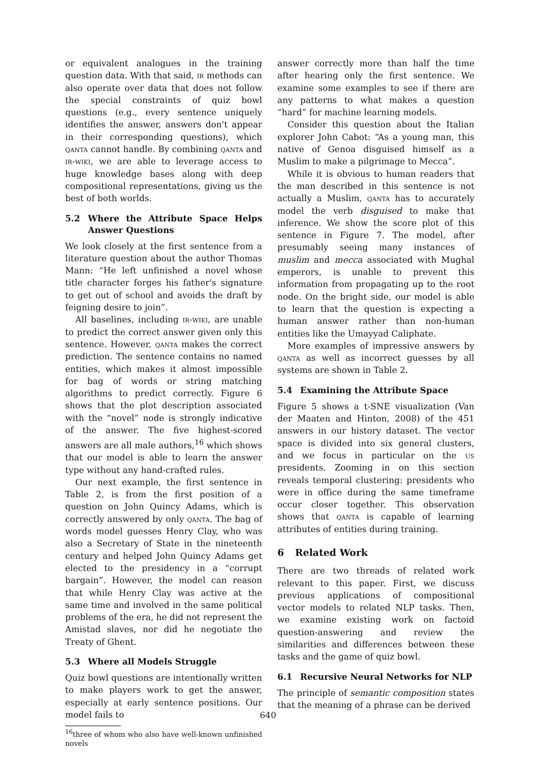or equivalent analogues in the training question data. With that said, ir methods can also operate over data that does not follow the special constraints of quiz bowl questions (e.g., every sentence uniquely identifies the answer, answers don't appear in their corresponding questions), which qanta cannot handle. By combining qanta and ir-wiki, we are able to leverage access to huge knowledge bases along with deep compositional representations, giving us the best of both worlds.
5.2 Where the Attribute Space Helps Answer Questions
We look closely at the first sentence from a literature question about the author Thomas Mann: “He left unfinished a novel whose title character forges his father's signature to get out of school and avoids the draft by feigning desire to join”.
All baselines, including ir-wiki, are unable to predict the correct answer given only this sentence. However, qanta makes the correct prediction. The sentence contains no named entities, which makes it almost impossible for bag of words or string matching algorithms to predict correctly. Figure 6 shows that the plot description associated with the “novel” node is strongly indicative of the answer. The five highest-scored answers are all male authors,<sup>16</sup> which shows that our model is able to learn the answer type without any hand-crafted rules.
Our next example, the first sentence in Table 2, is from the first position of a question on John Quincy Adams, which is correctly answered by only qanta. The bag of words model guesses Henry Clay, who was also a Secretary of State in the nineteenth century and helped John Quincy Adams get elected to the presidency in a “corrupt bargain”. However, the model can reason that while Henry Clay was active at the same time and involved in the same political problems of the era, he did not represent the Amistad slaves, nor did he negotiate the Treaty of Ghent.
5.3 Where all Models Struggle
Quiz bowl questions are intentionally written to make players work to get the answer, especially at early sentence positions. Our model fails to
<sup>16</sup> three of whom who also have well-known unfinished novels
answer correctly more than half the time after hearing only the first sentence. We examine some examples to see if there are any patterns to what makes a question “hard” for machine learning models.
Consider this question about the Italian explorer John Cabot: “As a young man, this native of Genoa disguised himself as a Muslim to make a pilgrimage to Mecca”.
While it is obvious to human readers that the man described in this sentence is not actually a Muslim, qanta has to accurately model the verb disguised to make that inference. We show the score plot of this sentence in Figure 7. The model, after presumably seeing many instances of muslim and mecca associated with Mughal emperors, is unable to prevent this information from propagating up to the root node. On the bright side, our model is able to learn that the question is expecting a human answer rather than non-human entities like the Umayyad Caliphate.
More examples of impressive answers by qanta as well as incorrect guesses by all systems are shown in Table 2.
5.4 Examining the Attribute Space
Figure 5 shows a t-SNE visualization (Van der Maaten and Hinton, 2008) of the 451 answers in our history dataset. The vector space is divided into six general clusters, and we focus in particular on the us presidents. Zooming in on this section reveals temporal clustering: presidents who were in office during the same timeframe occur closer together. This observation shows that qanta is capable of learning attributes of entities during training.
6 Related Work
There are two threads of related work relevant to this paper. First, we discuss previous applications of compositional vector models to related NLP tasks. Then, we examine existing work on factoid question-answering and review the similarities and differences between these tasks and the game of quiz bowl.
6.1 Recursive Neural Networks for NLP
The principle of semantic composition states that the meaning of a phrase can be derived
640